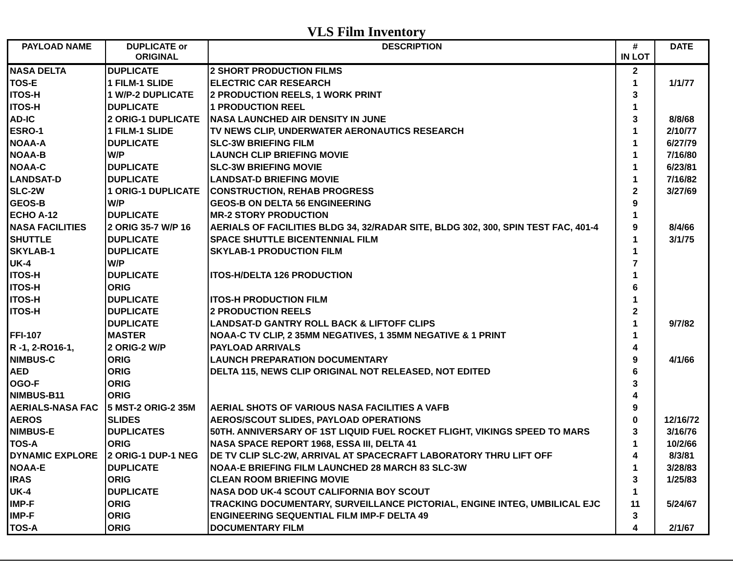VLS Film Inventory
| PAYLOAD NAME | DUPLICATE or ORIGINAL | DESCRIPTION | # IN LOT | DATE |
| --- | --- | --- | --- | --- |
| NASA DELTA | DUPLICATE | 2 SHORT PRODUCTION FILMS | 2 | |
| TOS-E | 1 FILM-1 SLIDE | ELECTRIC CAR RESEARCH | 1 | 1/1/77 |
| ITOS-H | 1 W/P-2 DUPLICATE | 2 PRODUCTION REELS, 1 WORK PRINT | 3 | |
| ITOS-H | DUPLICATE | 1 PRODUCTION REEL | 1 | |
| AD-IC | 2 ORIG-1 DUPLICATE | NASA LAUNCHED AIR DENSITY IN JUNE | 3 | 8/8/68 |
| ESRO-1 | 1 FILM-1 SLIDE | TV NEWS CLIP, UNDERWATER AERONAUTICS RESEARCH | 1 | 2/10/77 |
| NOAA-A | DUPLICATE | SLC-3W BRIEFING FILM | 1 | 6/27/79 |
| NOAA-B | W/P | LAUNCH CLIP BRIEFING MOVIE | 1 | 7/16/80 |
| NOAA-C | DUPLICATE | SLC-3W BRIEFING MOVIE | 1 | 6/23/81 |
| LANDSAT-D | DUPLICATE | LANDSAT-D BRIEFING MOVIE | 1 | 7/16/82 |
| SLC-2W | 1 ORIG-1 DUPLICATE | CONSTRUCTION, REHAB PROGRESS | 2 | 3/27/69 |
| GEOS-B | W/P | GEOS-B ON DELTA 56 ENGINEERING | 9 | |
| ECHO A-12 | DUPLICATE | MR-2 STORY PRODUCTION | 1 | |
| NASA FACILITIES | 2 ORIG 35-7 W/P 16 | AERIALS OF FACILITIES BLDG 34, 32/RADAR SITE, BLDG 302, 300, SPIN TEST FAC, 401-4 | 9 | 8/4/66 |
| SHUTTLE | DUPLICATE | SPACE SHUTTLE BICENTENNIAL FILM | 1 | 3/1/75 |
| SKYLAB-1 | DUPLICATE | SKYLAB-1 PRODUCTION FILM | 1 | |
| UK-4 | W/P | | 7 | |
| ITOS-H | DUPLICATE | ITOS-H/DELTA 126 PRODUCTION | 1 | |
| ITOS-H | ORIG | | 6 | |
| ITOS-H | DUPLICATE | ITOS-H PRODUCTION FILM | 1 | |
| ITOS-H | DUPLICATE | 2 PRODUCTION REELS | 2 | |
| | DUPLICATE | LANDSAT-D GANTRY ROLL BACK & LIFTOFF CLIPS | 1 | 9/7/82 |
| FFI-107 | MASTER | NOAA-C TV CLIP, 2 35MM NEGATIVES, 1 35MM NEGATIVE & 1 PRINT | 1 | |
| R -1, 2-RO16-1, | 2 ORIG-2 W/P | PAYLOAD ARRIVALS | 4 | |
| NIMBUS-C | ORIG | LAUNCH PREPARATION DOCUMENTARY | 9 | 4/1/66 |
| AED | ORIG | DELTA 115, NEWS CLIP ORIGINAL NOT RELEASED, NOT EDITED | 6 | |
| OGO-F | ORIG | | 3 | |
| NIMBUS-B11 | ORIG | | 4 | |
| AERIALS-NASA FAC | 5 MST-2 ORIG-2 35M | AERIAL SHOTS OF VARIOUS NASA FACILITIES A VAFB | 9 | |
| AEROS | SLIDES | AEROS/SCOUT SLIDES, PAYLOAD OPERATIONS | 0 | 12/16/72 |
| NIMBUS-E | DUPLICATES | 50TH. ANNIVERSARY OF 1ST LIQUID FUEL ROCKET FLIGHT, VIKINGS SPEED TO MARS | 3 | 3/16/76 |
| TOS-A | ORIG | NASA SPACE REPORT 1968, ESSA III, DELTA 41 | 1 | 10/2/66 |
| DYNAMIC EXPLORE | 2 ORIG-1 DUP-1 NEG | DE TV CLIP SLC-2W, ARRIVAL AT SPACECRAFT LABORATORY THRU LIFT OFF | 4 | 8/3/81 |
| NOAA-E | DUPLICATE | NOAA-E BRIEFING FILM LAUNCHED 28 MARCH 83 SLC-3W | 1 | 3/28/83 |
| IRAS | ORIG | CLEAN ROOM BRIEFING MOVIE | 3 | 1/25/83 |
| UK-4 | DUPLICATE | NASA DOD UK-4 SCOUT CALIFORNIA BOY SCOUT | 1 | |
| IMP-F | ORIG | TRACKING DOCUMENTARY, SURVEILLANCE PICTORIAL, ENGINE INTEG, UMBILICAL EJC | 11 | 5/24/67 |
| IMP-F | ORIG | ENGINEERING SEQUENTIAL FILM IMP-F DELTA 49 | 3 | |
| TOS-A | ORIG | DOCUMENTARY FILM | 4 | 2/1/67 |